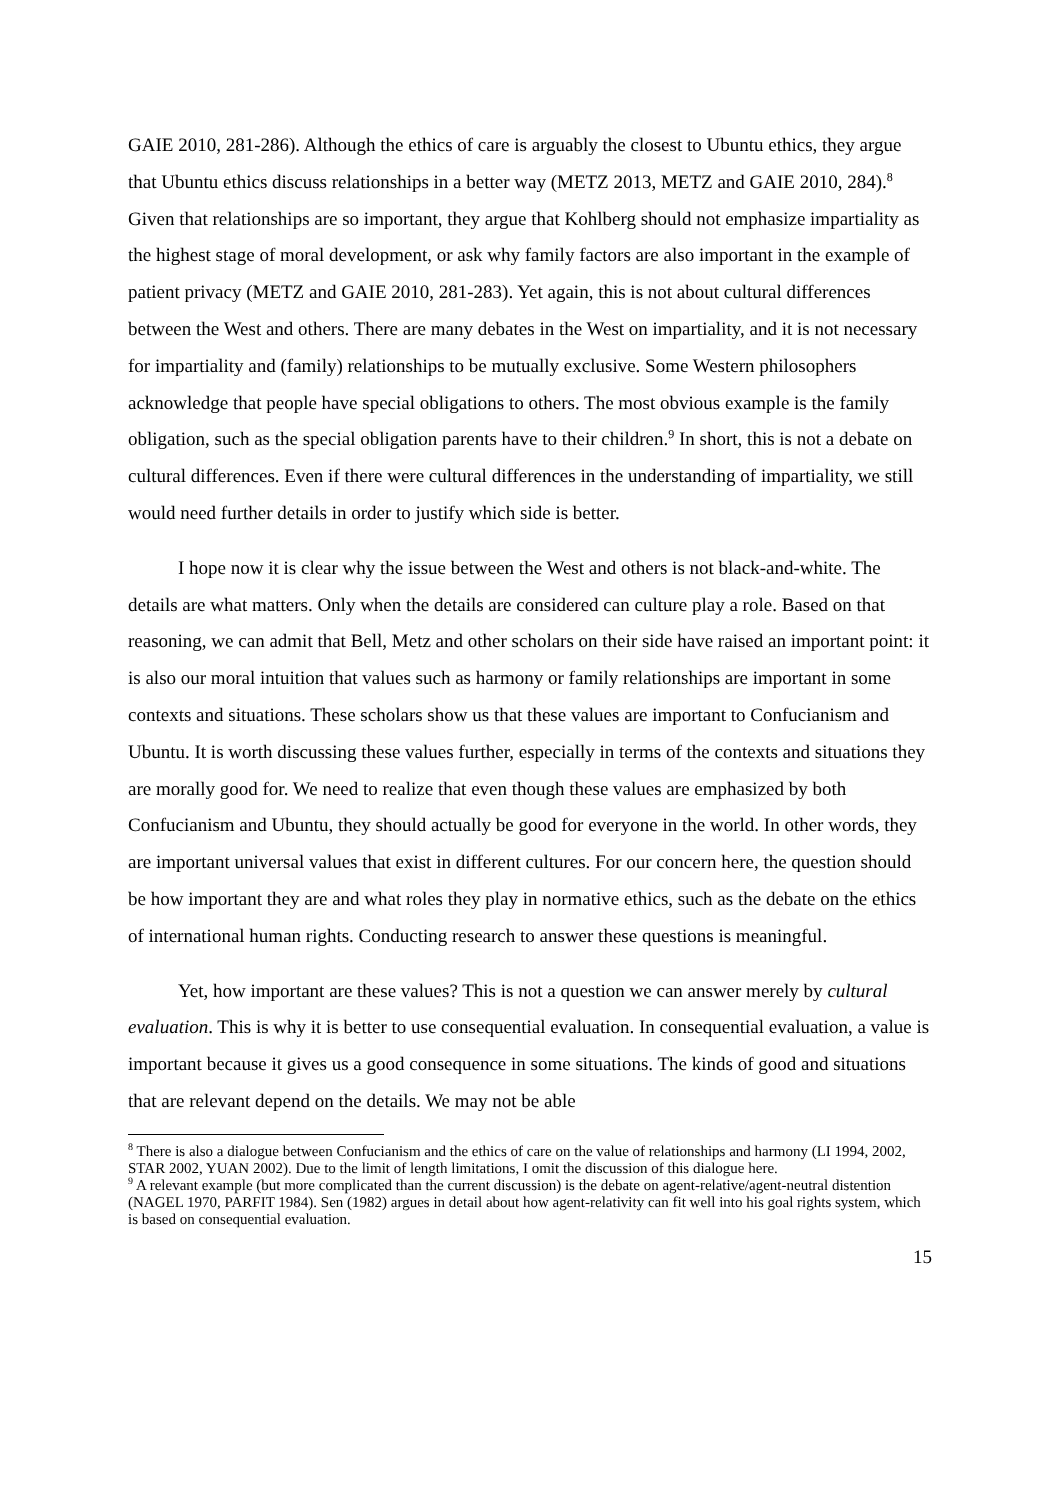GAIE 2010, 281-286). Although the ethics of care is arguably the closest to Ubuntu ethics, they argue that Ubuntu ethics discuss relationships in a better way (METZ 2013, METZ and GAIE 2010, 284).<sup>8</sup> Given that relationships are so important, they argue that Kohlberg should not emphasize impartiality as the highest stage of moral development, or ask why family factors are also important in the example of patient privacy (METZ and GAIE 2010, 281-283). Yet again, this is not about cultural differences between the West and others. There are many debates in the West on impartiality, and it is not necessary for impartiality and (family) relationships to be mutually exclusive. Some Western philosophers acknowledge that people have special obligations to others. The most obvious example is the family obligation, such as the special obligation parents have to their children.<sup>9</sup> In short, this is not a debate on cultural differences. Even if there were cultural differences in the understanding of impartiality, we still would need further details in order to justify which side is better.
I hope now it is clear why the issue between the West and others is not black-and-white. The details are what matters. Only when the details are considered can culture play a role. Based on that reasoning, we can admit that Bell, Metz and other scholars on their side have raised an important point: it is also our moral intuition that values such as harmony or family relationships are important in some contexts and situations. These scholars show us that these values are important to Confucianism and Ubuntu. It is worth discussing these values further, especially in terms of the contexts and situations they are morally good for. We need to realize that even though these values are emphasized by both Confucianism and Ubuntu, they should actually be good for everyone in the world. In other words, they are important universal values that exist in different cultures. For our concern here, the question should be how important they are and what roles they play in normative ethics, such as the debate on the ethics of international human rights. Conducting research to answer these questions is meaningful.
Yet, how important are these values? This is not a question we can answer merely by cultural evaluation. This is why it is better to use consequential evaluation. In consequential evaluation, a value is important because it gives us a good consequence in some situations. The kinds of good and situations that are relevant depend on the details. We may not be able
<sup>8</sup> There is also a dialogue between Confucianism and the ethics of care on the value of relationships and harmony (LI 1994, 2002, STAR 2002, YUAN 2002). Due to the limit of length limitations, I omit the discussion of this dialogue here.
<sup>9</sup> A relevant example (but more complicated than the current discussion) is the debate on agent-relative/agent-neutral distention (NAGEL 1970, PARFIT 1984). Sen (1982) argues in detail about how agent-relativity can fit well into his goal rights system, which is based on consequential evaluation.
15